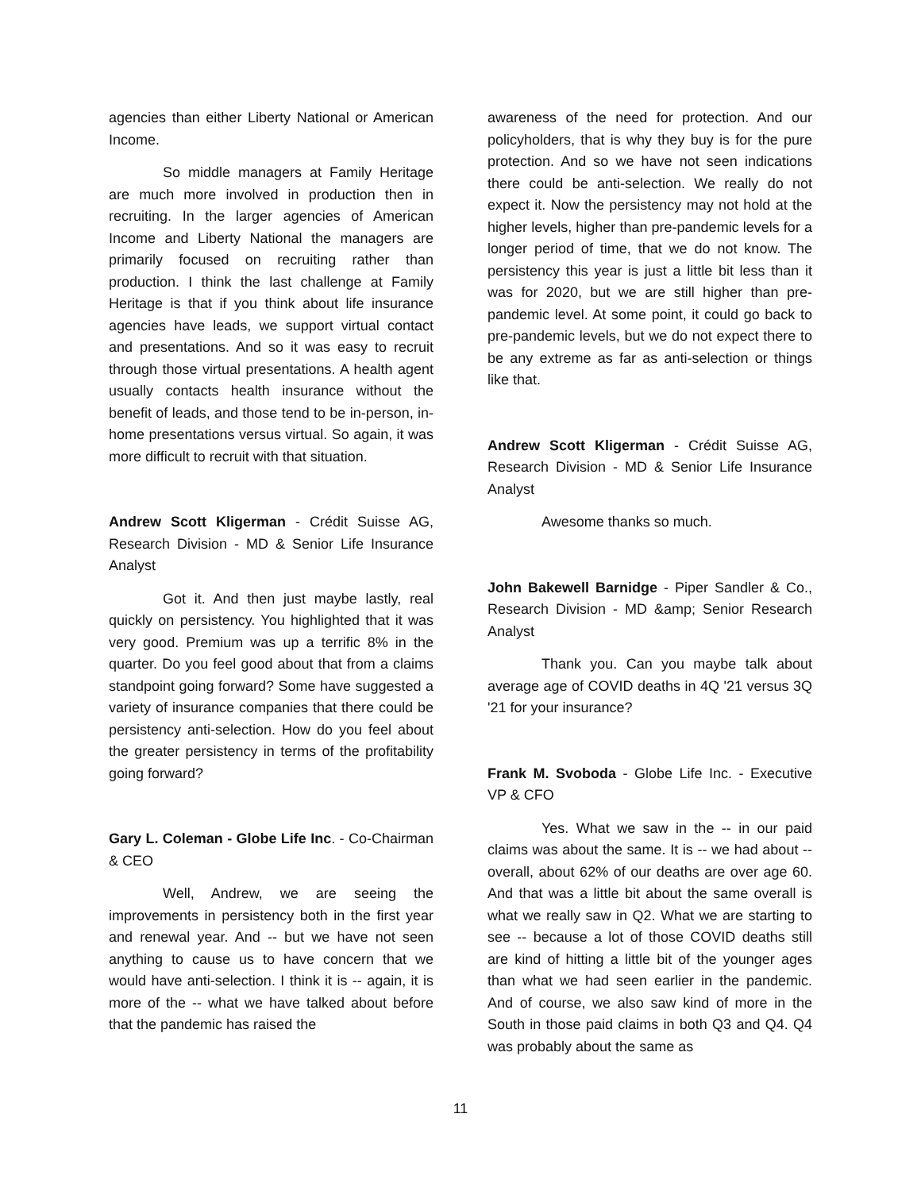agencies than either Liberty National or American Income.
So middle managers at Family Heritage are much more involved in production then in recruiting. In the larger agencies of American Income and Liberty National the managers are primarily focused on recruiting rather than production. I think the last challenge at Family Heritage is that if you think about life insurance agencies have leads, we support virtual contact and presentations. And so it was easy to recruit through those virtual presentations. A health agent usually contacts health insurance without the benefit of leads, and those tend to be in-person, in-home presentations versus virtual. So again, it was more difficult to recruit with that situation.
Andrew Scott Kligerman - Crédit Suisse AG, Research Division - MD & Senior Life Insurance Analyst
Got it. And then just maybe lastly, real quickly on persistency. You highlighted that it was very good. Premium was up a terrific 8% in the quarter. Do you feel good about that from a claims standpoint going forward? Some have suggested a variety of insurance companies that there could be persistency anti-selection. How do you feel about the greater persistency in terms of the profitability going forward?
Gary L. Coleman - Globe Life Inc. - Co-Chairman & CEO
Well, Andrew, we are seeing the improvements in persistency both in the first year and renewal year. And -- but we have not seen anything to cause us to have concern that we would have anti-selection. I think it is -- again, it is more of the -- what we have talked about before that the pandemic has raised the
awareness of the need for protection. And our policyholders, that is why they buy is for the pure protection. And so we have not seen indications there could be anti-selection. We really do not expect it. Now the persistency may not hold at the higher levels, higher than pre-pandemic levels for a longer period of time, that we do not know. The persistency this year is just a little bit less than it was for 2020, but we are still higher than pre-pandemic level. At some point, it could go back to pre-pandemic levels, but we do not expect there to be any extreme as far as anti-selection or things like that.
Andrew Scott Kligerman - Crédit Suisse AG, Research Division - MD & Senior Life Insurance Analyst
Awesome thanks so much.
John Bakewell Barnidge - Piper Sandler & Co., Research Division - MD &amp; Senior Research Analyst
Thank you. Can you maybe talk about average age of COVID deaths in 4Q '21 versus 3Q '21 for your insurance?
Frank M. Svoboda - Globe Life Inc. - Executive VP & CFO
Yes. What we saw in the -- in our paid claims was about the same. It is -- we had about -- overall, about 62% of our deaths are over age 60. And that was a little bit about the same overall is what we really saw in Q2. What we are starting to see -- because a lot of those COVID deaths still are kind of hitting a little bit of the younger ages than what we had seen earlier in the pandemic. And of course, we also saw kind of more in the South in those paid claims in both Q3 and Q4. Q4 was probably about the same as
11